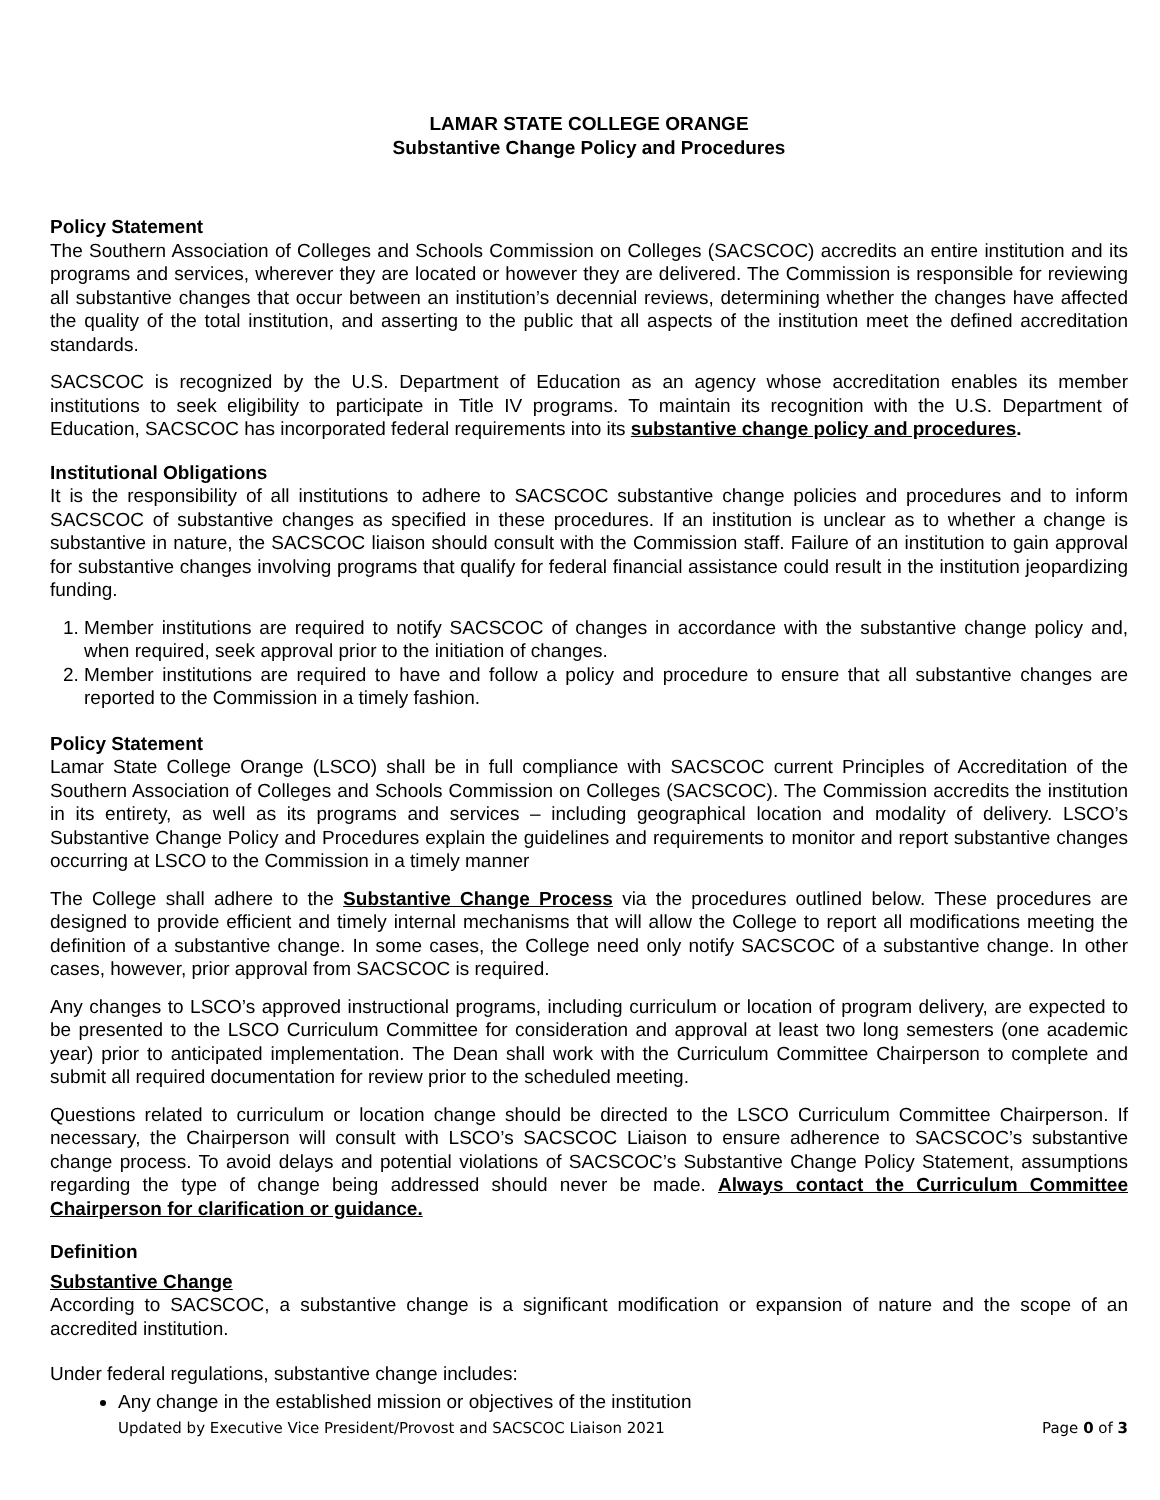LAMAR STATE COLLEGE ORANGE
Substantive Change Policy and Procedures
Policy Statement
The Southern Association of Colleges and Schools Commission on Colleges (SACSCOC) accredits an entire institution and its programs and services, wherever they are located or however they are delivered. The Commission is responsible for reviewing all substantive changes that occur between an institution’s decennial reviews, determining whether the changes have affected the quality of the total institution, and asserting to the public that all aspects of the institution meet the defined accreditation standards.
SACSCOC is recognized by the U.S. Department of Education as an agency whose accreditation enables its member institutions to seek eligibility to participate in Title IV programs. To maintain its recognition with the U.S. Department of Education, SACSCOC has incorporated federal requirements into its substantive change policy and procedures.
Institutional Obligations
It is the responsibility of all institutions to adhere to SACSCOC substantive change policies and procedures and to inform SACSCOC of substantive changes as specified in these procedures. If an institution is unclear as to whether a change is substantive in nature, the SACSCOC liaison should consult with the Commission staff. Failure of an institution to gain approval for substantive changes involving programs that qualify for federal financial assistance could result in the institution jeopardizing funding.
1. Member institutions are required to notify SACSCOC of changes in accordance with the substantive change policy and, when required, seek approval prior to the initiation of changes.
2. Member institutions are required to have and follow a policy and procedure to ensure that all substantive changes are reported to the Commission in a timely fashion.
Policy Statement
Lamar State College Orange (LSCO) shall be in full compliance with SACSCOC current Principles of Accreditation of the Southern Association of Colleges and Schools Commission on Colleges (SACSCOC). The Commission accredits the institution in its entirety, as well as its programs and services – including geographical location and modality of delivery. LSCO’s Substantive Change Policy and Procedures explain the guidelines and requirements to monitor and report substantive changes occurring at LSCO to the Commission in a timely manner
The College shall adhere to the Substantive Change Process via the procedures outlined below. These procedures are designed to provide efficient and timely internal mechanisms that will allow the College to report all modifications meeting the definition of a substantive change. In some cases, the College need only notify SACSCOC of a substantive change. In other cases, however, prior approval from SACSCOC is required.
Any changes to LSCO’s approved instructional programs, including curriculum or location of program delivery, are expected to be presented to the LSCO Curriculum Committee for consideration and approval at least two long semesters (one academic year) prior to anticipated implementation. The Dean shall work with the Curriculum Committee Chairperson to complete and submit all required documentation for review prior to the scheduled meeting.
Questions related to curriculum or location change should be directed to the LSCO Curriculum Committee Chairperson. If necessary, the Chairperson will consult with LSCO’s SACSCOC Liaison to ensure adherence to SACSCOC’s substantive change process. To avoid delays and potential violations of SACSCOC’s Substantive Change Policy Statement, assumptions regarding the type of change being addressed should never be made. Always contact the Curriculum Committee Chairperson for clarification or guidance.
Definition
Substantive Change
According to SACSCOC, a substantive change is a significant modification or expansion of nature and the scope of an accredited institution.
Under federal regulations, substantive change includes:
Any change in the established mission or objectives of the institution
Updated by Executive Vice President/Provost and SACSCOC Liaison 2021 Page 0 of 3